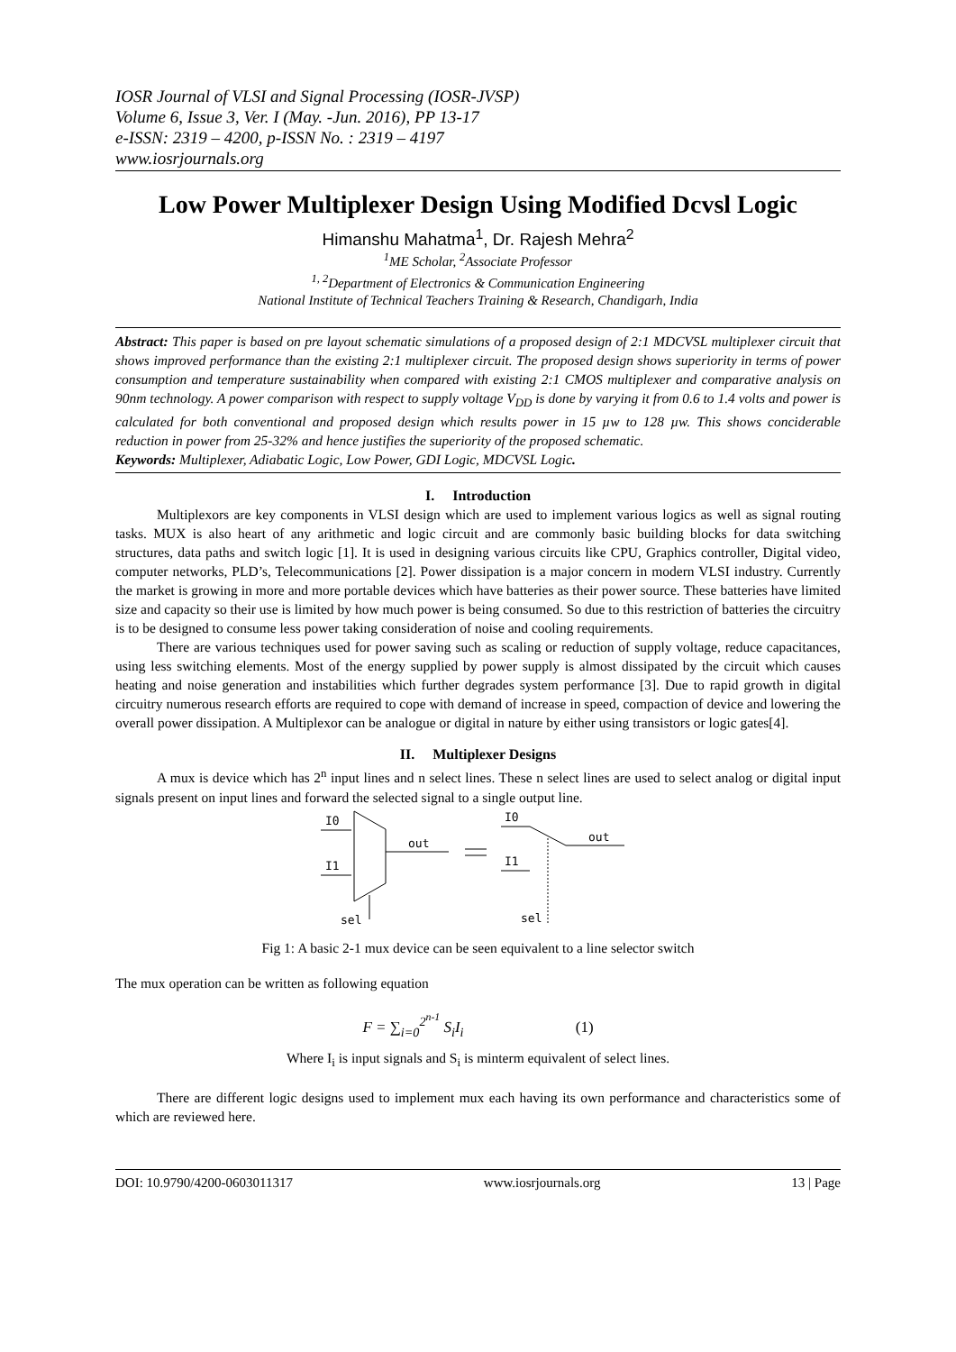IOSR Journal of VLSI and Signal Processing (IOSR-JVSP)
Volume 6, Issue 3, Ver. I (May. -Jun. 2016), PP 13-17
e-ISSN: 2319 – 4200, p-ISSN No. : 2319 – 4197
www.iosrjournals.org
Low Power Multiplexer Design Using Modified Dcvsl Logic
Himanshu Mahatma<sup>1</sup>, Dr. Rajesh Mehra<sup>2</sup>
<sup>1</sup> ME Scholar, <sup>2</sup>Associate Professor
<sup>1, 2</sup>Department of Electronics & Communication Engineering
National Institute of Technical Teachers Training & Research, Chandigarh, India
Abstract: This paper is based on pre layout schematic simulations of a proposed design of 2:1 MDCVSL multiplexer circuit that shows improved performance than the existing 2:1 multiplexer circuit. The proposed design shows superiority in terms of power consumption and temperature sustainability when compared with existing 2:1 CMOS multiplexer and comparative analysis on 90nm technology. A power comparison with respect to supply voltage V<sub>DD</sub> is done by varying it from 0.6 to 1.4 volts and power is calculated for both conventional and proposed design which results power in 15 µw to 128 µw. This shows conciderable reduction in power from 25-32% and hence justifies the superiority of the proposed schematic.
Keywords: Multiplexer, Adiabatic Logic, Low Power, GDI Logic, MDCVSL Logic.
I. Introduction
Multiplexors are key components in VLSI design which are used to implement various logics as well as signal routing tasks. MUX is also heart of any arithmetic and logic circuit and are commonly basic building blocks for data switching structures, data paths and switch logic [1]. It is used in designing various circuits like CPU, Graphics controller, Digital video, computer networks, PLD’s, Telecommunications [2]. Power dissipation is a major concern in modern VLSI industry. Currently the market is growing in more and more portable devices which have batteries as their power source. These batteries have limited size and capacity so their use is limited by how much power is being consumed. So due to this restriction of batteries the circuitry is to be designed to consume less power taking consideration of noise and cooling requirements.
There are various techniques used for power saving such as scaling or reduction of supply voltage, reduce capacitances, using less switching elements. Most of the energy supplied by power supply is almost dissipated by the circuit which causes heating and noise generation and instabilities which further degrades system performance [3]. Due to rapid growth in digital circuitry numerous research efforts are required to cope with demand of increase in speed, compaction of device and lowering the overall power dissipation. A Multiplexor can be analogue or digital in nature by either using transistors or logic gates[4].
II. Multiplexer Designs
A mux is device which has 2<sup>n</sup> input lines and n select lines. These n select lines are used to select analog or digital input signals present on input lines and forward the selected signal to a single output line.
I0
I1
out
sel
I0
out
I1
sel
Fig 1: A basic 2-1 mux device can be seen equivalent to a line selector switch
The mux operation can be written as following equation
F = ∑<sub>i=0</sub><sup>2<sup>n-1</sup></sup> S<sub>i</sub>I<sub>i</sub> (1)
Where I<sub>i</sub> is input signals and S<sub>i</sub> is minterm equivalent of select lines.
There are different logic designs used to implement mux each having its own performance and characteristics some of which are reviewed here.
DOI: 10.9790/4200-0603011317 www.iosrjournals.org 13 | Page